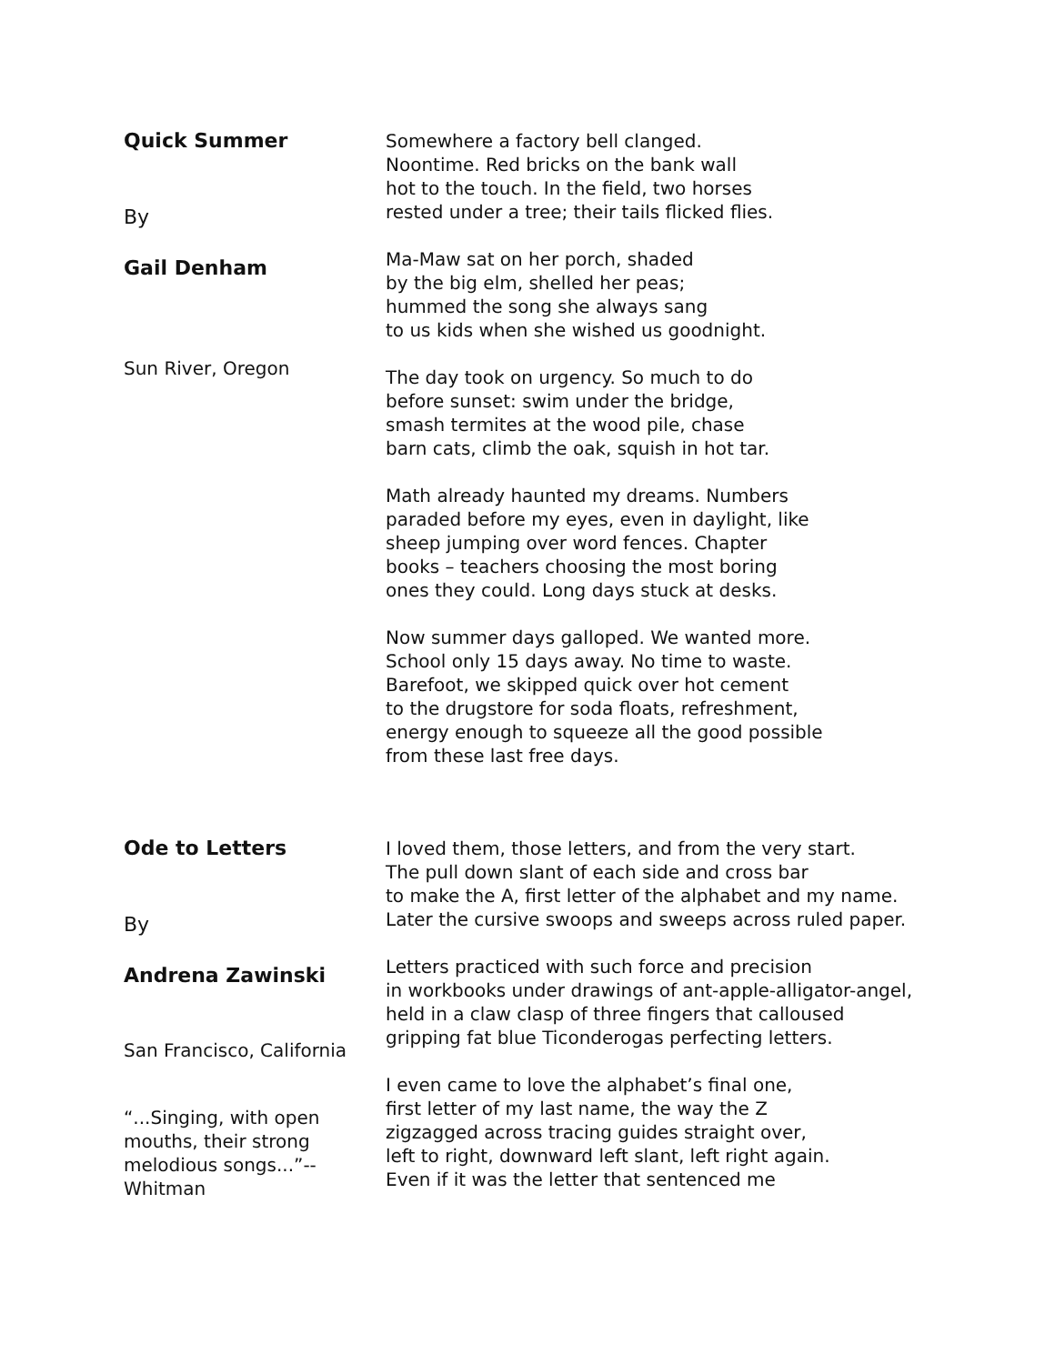Quick Summer
By
Gail Denham
Sun River, Oregon
Somewhere a factory bell clanged.
Noontime. Red bricks on the bank wall
hot to the touch. In the field, two horses
rested under a tree; their tails flicked flies.
Ma-Maw sat on her porch, shaded
by the big elm, shelled her peas;
hummed the song she always sang
to us kids when she wished us goodnight.
The day took on urgency. So much to do
before sunset: swim under the bridge,
smash termites at the wood pile, chase
barn cats, climb the oak, squish in hot tar.
Math already haunted my dreams. Numbers
paraded before my eyes, even in daylight, like
sheep jumping over word fences. Chapter
books – teachers choosing the most boring
ones they could. Long days stuck at desks.
Now summer days galloped. We wanted more.
School only 15 days away. No time to waste.
Barefoot, we skipped quick over hot cement
to the drugstore for soda floats, refreshment,
energy enough to squeeze all the good possible
from these last free days.
Ode to Letters
By
Andrena Zawinski
San Francisco, California
“...Singing, with open mouths, their strong melodious songs...”--Whitman
I loved them, those letters, and from the very start.
The pull down slant of each side and cross bar
to make the A, first letter of the alphabet and my name.
Later the cursive swoops and sweeps across ruled paper.
Letters practiced with such force and precision
in workbooks under drawings of ant-apple-alligator-angel,
held in a claw clasp of three fingers that calloused
gripping fat blue Ticonderogas perfecting letters.
I even came to love the alphabet’s final one,
first letter of my last name, the way the Z
zigzagged across tracing guides straight over,
left to right, downward left slant, left right again.
Even if it was the letter that sentenced me